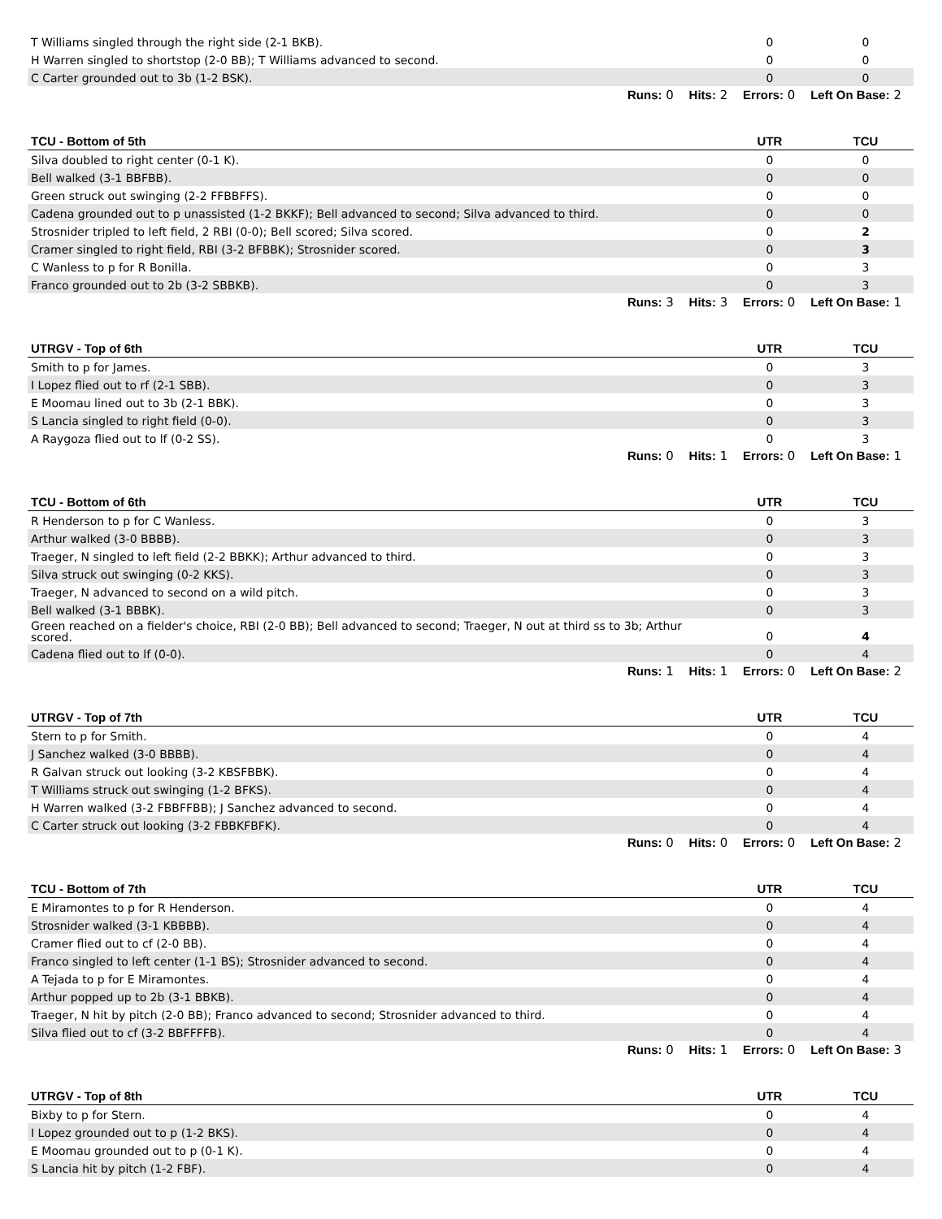| T Williams singled through the right side (2-1 BKB). | 0 | 0 |
| H Warren singled to shortstop (2-0 BB); T Williams advanced to second. | 0 | 0 |
| C Carter grounded out to 3b (1-2 BSK). | 0 | 0 |
Runs: 0 Hits: 2 Errors: 0 Left On Base: 2
| TCU - Bottom of 5th | UTR | TCU |
| --- | --- | --- |
| Silva doubled to right center (0-1 K). | 0 | 0 |
| Bell walked (3-1 BBFBB). | 0 | 0 |
| Green struck out swinging (2-2 FFBBFFS). | 0 | 0 |
| Cadena grounded out to p unassisted (1-2 BKKF); Bell advanced to second; Silva advanced to third. | 0 | 0 |
| Strosnider tripled to left field, 2 RBI (0-0); Bell scored; Silva scored. | 0 | 2 |
| Cramer singled to right field, RBI (3-2 BFBBK); Strosnider scored. | 0 | 3 |
| C Wanless to p for R Bonilla. | 0 | 3 |
| Franco grounded out to 2b (3-2 SBBKB). | 0 | 3 |
Runs: 3 Hits: 3 Errors: 0 Left On Base: 1
| UTRGV - Top of 6th | UTR | TCU |
| --- | --- | --- |
| Smith to p for James. | 0 | 3 |
| I Lopez flied out to rf (2-1 SBB). | 0 | 3 |
| E Moomau lined out to 3b (2-1 BBK). | 0 | 3 |
| S Lancia singled to right field (0-0). | 0 | 3 |
| A Raygoza flied out to lf (0-2 SS). | 0 | 3 |
Runs: 0 Hits: 1 Errors: 0 Left On Base: 1
| TCU - Bottom of 6th | UTR | TCU |
| --- | --- | --- |
| R Henderson to p for C Wanless. | 0 | 3 |
| Arthur walked (3-0 BBBB). | 0 | 3 |
| Traeger, N singled to left field (2-2 BBKK); Arthur advanced to third. | 0 | 3 |
| Silva struck out swinging (0-2 KKS). | 0 | 3 |
| Traeger, N advanced to second on a wild pitch. | 0 | 3 |
| Bell walked (3-1 BBBK). | 0 | 3 |
| Green reached on a fielder's choice, RBI (2-0 BB); Bell advanced to second; Traeger, N out at third ss to 3b; Arthur scored. | 0 | 4 |
| Cadena flied out to lf (0-0). | 0 | 4 |
Runs: 1 Hits: 1 Errors: 0 Left On Base: 2
| UTRGV - Top of 7th | UTR | TCU |
| --- | --- | --- |
| Stern to p for Smith. | 0 | 4 |
| J Sanchez walked (3-0 BBBB). | 0 | 4 |
| R Galvan struck out looking (3-2 KBSFBBK). | 0 | 4 |
| T Williams struck out swinging (1-2 BFKS). | 0 | 4 |
| H Warren walked (3-2 FBBFFBB); J Sanchez advanced to second. | 0 | 4 |
| C Carter struck out looking (3-2 FBBKFBFK). | 0 | 4 |
Runs: 0 Hits: 0 Errors: 0 Left On Base: 2
| TCU - Bottom of 7th | UTR | TCU |
| --- | --- | --- |
| E Miramontes to p for R Henderson. | 0 | 4 |
| Strosnider walked (3-1 KBBBB). | 0 | 4 |
| Cramer flied out to cf (2-0 BB). | 0 | 4 |
| Franco singled to left center (1-1 BS); Strosnider advanced to second. | 0 | 4 |
| A Tejada to p for E Miramontes. | 0 | 4 |
| Arthur popped up to 2b (3-1 BBKB). | 0 | 4 |
| Traeger, N hit by pitch (2-0 BB); Franco advanced to second; Strosnider advanced to third. | 0 | 4 |
| Silva flied out to cf (3-2 BBFFFFB). | 0 | 4 |
Runs: 0 Hits: 1 Errors: 0 Left On Base: 3
| UTRGV - Top of 8th | UTR | TCU |
| --- | --- | --- |
| Bixby to p for Stern. | 0 | 4 |
| I Lopez grounded out to p (1-2 BKS). | 0 | 4 |
| E Moomau grounded out to p (0-1 K). | 0 | 4 |
| S Lancia hit by pitch (1-2 FBF). | 0 | 4 |